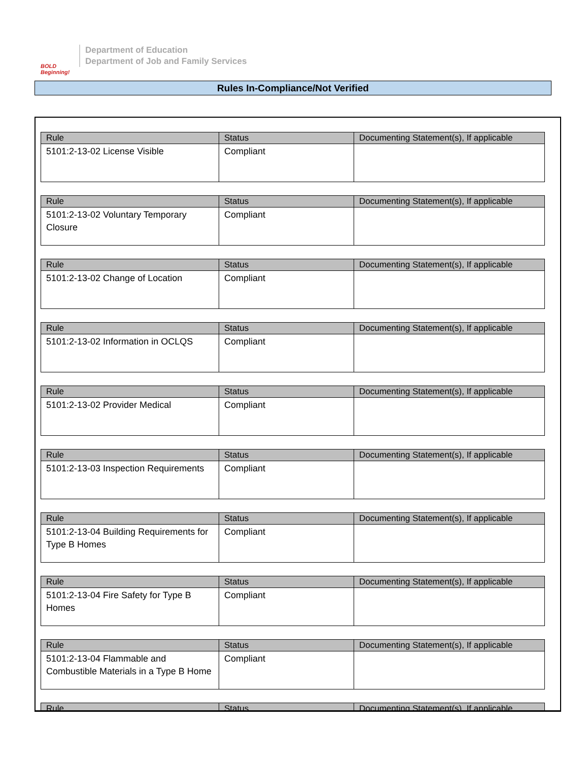BOLD Beginning!
Department of Education
Department of Job and Family Services
Rules In-Compliance/Not Verified
| Rule | Status | Documenting Statement(s), If applicable |
| --- | --- | --- |
| 5101:2-13-02 License Visible | Compliant | |
| Rule | Status | Documenting Statement(s), If applicable |
| --- | --- | --- |
| 5101:2-13-02 Voluntary Temporary Closure | Compliant | |
| Rule | Status | Documenting Statement(s), If applicable |
| --- | --- | --- |
| 5101:2-13-02 Change of Location | Compliant | |
| Rule | Status | Documenting Statement(s), If applicable |
| --- | --- | --- |
| 5101:2-13-02 Information in OCLQS | Compliant | |
| Rule | Status | Documenting Statement(s), If applicable |
| --- | --- | --- |
| 5101:2-13-02 Provider Medical | Compliant | |
| Rule | Status | Documenting Statement(s), If applicable |
| --- | --- | --- |
| 5101:2-13-03 Inspection Requirements | Compliant | |
| Rule | Status | Documenting Statement(s), If applicable |
| --- | --- | --- |
| 5101:2-13-04 Building Requirements for Type B Homes | Compliant | |
| Rule | Status | Documenting Statement(s), If applicable |
| --- | --- | --- |
| 5101:2-13-04 Fire Safety for Type B Homes | Compliant | |
| Rule | Status | Documenting Statement(s), If applicable |
| --- | --- | --- |
| 5101:2-13-04 Flammable and Combustible Materials in a Type B Home | Compliant | |
| Rule | Status | Documenting Statement(s), If applicable |
| --- | --- | --- |